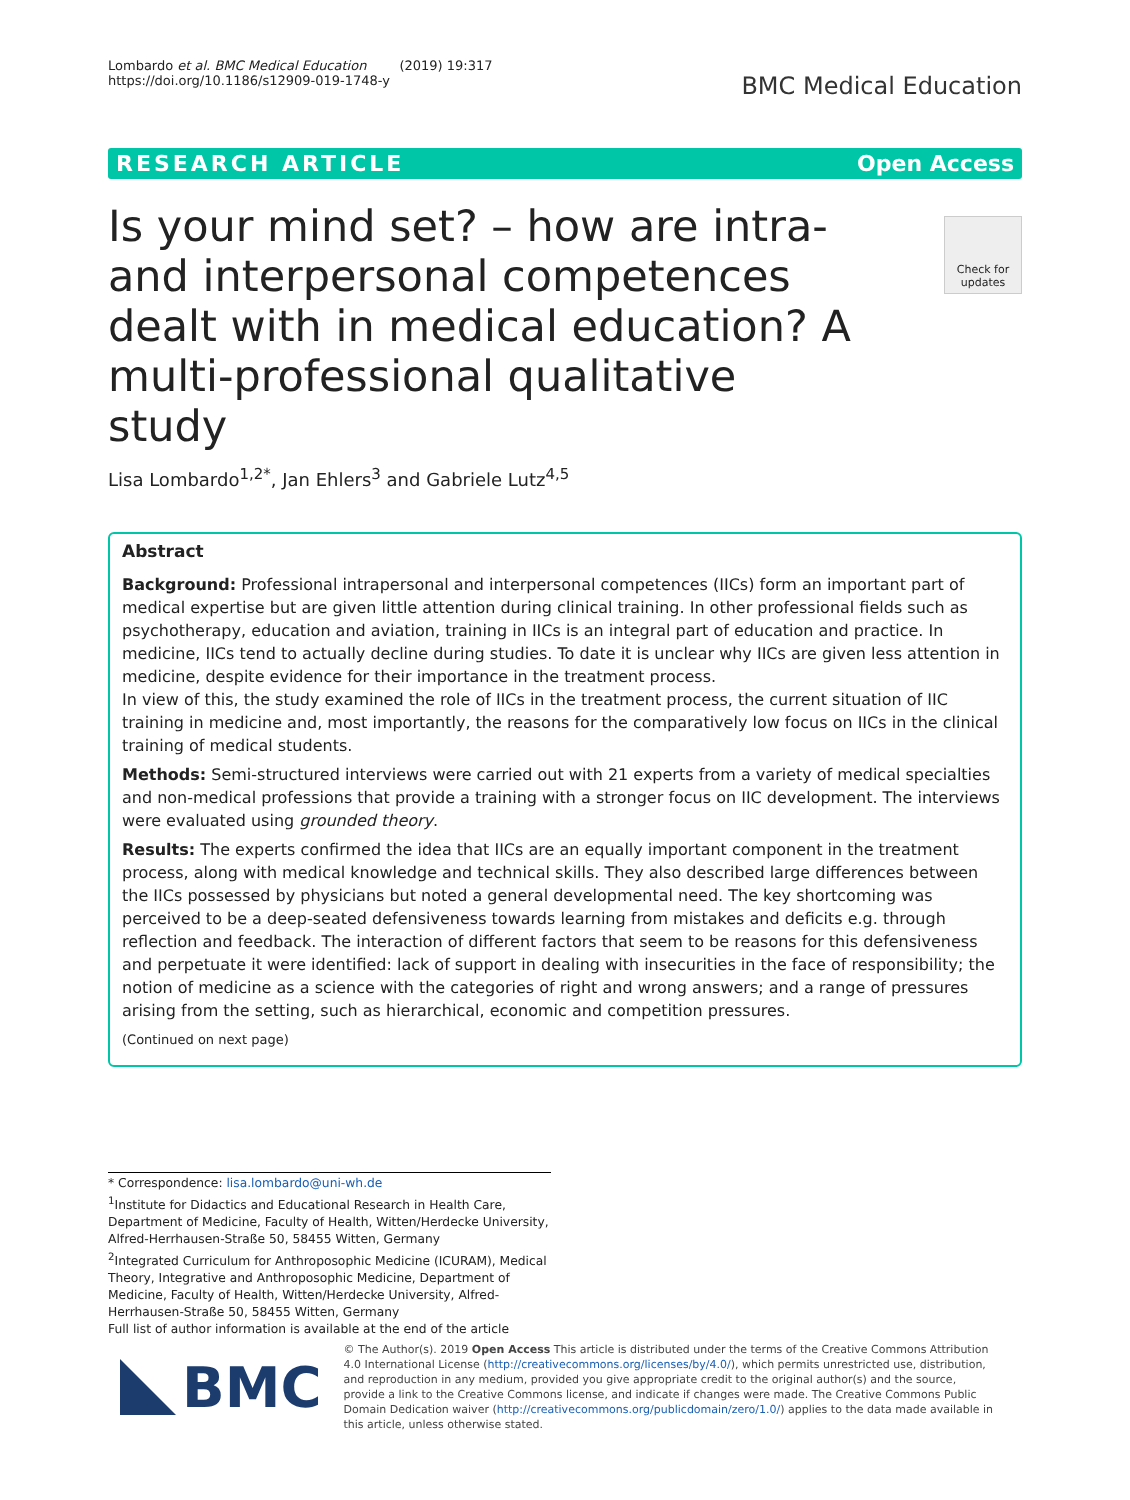Lombardo et al. BMC Medical Education (2019) 19:317
https://doi.org/10.1186/s12909-019-1748-y
BMC Medical Education
RESEARCH ARTICLE Open Access
Check for updates
Is your mind set? – how are intra- and interpersonal competences dealt with in medical education? A multi-professional qualitative study
Lisa Lombardo<sup>1,2*</sup>, Jan Ehlers<sup>3</sup> and Gabriele Lutz<sup>4,5</sup>
Abstract
Background: Professional intrapersonal and interpersonal competences (IICs) form an important part of medical expertise but are given little attention during clinical training. In other professional fields such as psychotherapy, education and aviation, training in IICs is an integral part of education and practice. In medicine, IICs tend to actually decline during studies. To date it is unclear why IICs are given less attention in medicine, despite evidence for their importance in the treatment process.
In view of this, the study examined the role of IICs in the treatment process, the current situation of IIC training in medicine and, most importantly, the reasons for the comparatively low focus on IICs in the clinical training of medical students.
Methods: Semi-structured interviews were carried out with 21 experts from a variety of medical specialties and non-medical professions that provide a training with a stronger focus on IIC development. The interviews were evaluated using grounded theory.
Results: The experts confirmed the idea that IICs are an equally important component in the treatment process, along with medical knowledge and technical skills. They also described large differences between the IICs possessed by physicians but noted a general developmental need. The key shortcoming was perceived to be a deep-seated defensiveness towards learning from mistakes and deficits e.g. through reflection and feedback. The interaction of different factors that seem to be reasons for this defensiveness and perpetuate it were identified: lack of support in dealing with insecurities in the face of responsibility; the notion of medicine as a science with the categories of right and wrong answers; and a range of pressures arising from the setting, such as hierarchical, economic and competition pressures.
(Continued on next page)
* Correspondence: lisa.lombardo@uni-wh.de
<sup>1</sup> Institute for Didactics and Educational Research in Health Care, Department of Medicine, Faculty of Health, Witten/Herdecke University, Alfred-Herrhausen-Straße 50, 58455 Witten, Germany
<sup>2</sup> Integrated Curriculum for Anthroposophic Medicine (ICURAM), Medical Theory, Integrative and Anthroposophic Medicine, Department of Medicine, Faculty of Health, Witten/Herdecke University, Alfred-Herrhausen-Straße 50, 58455 Witten, Germany
Full list of author information is available at the end of the article
BMC
© The Author(s). 2019 Open Access This article is distributed under the terms of the Creative Commons Attribution 4.0 International License (http://creativecommons.org/licenses/by/4.0/), which permits unrestricted use, distribution, and reproduction in any medium, provided you give appropriate credit to the original author(s) and the source, provide a link to the Creative Commons license, and indicate if changes were made. The Creative Commons Public Domain Dedication waiver (http://creativecommons.org/publicdomain/zero/1.0/) applies to the data made available in this article, unless otherwise stated.